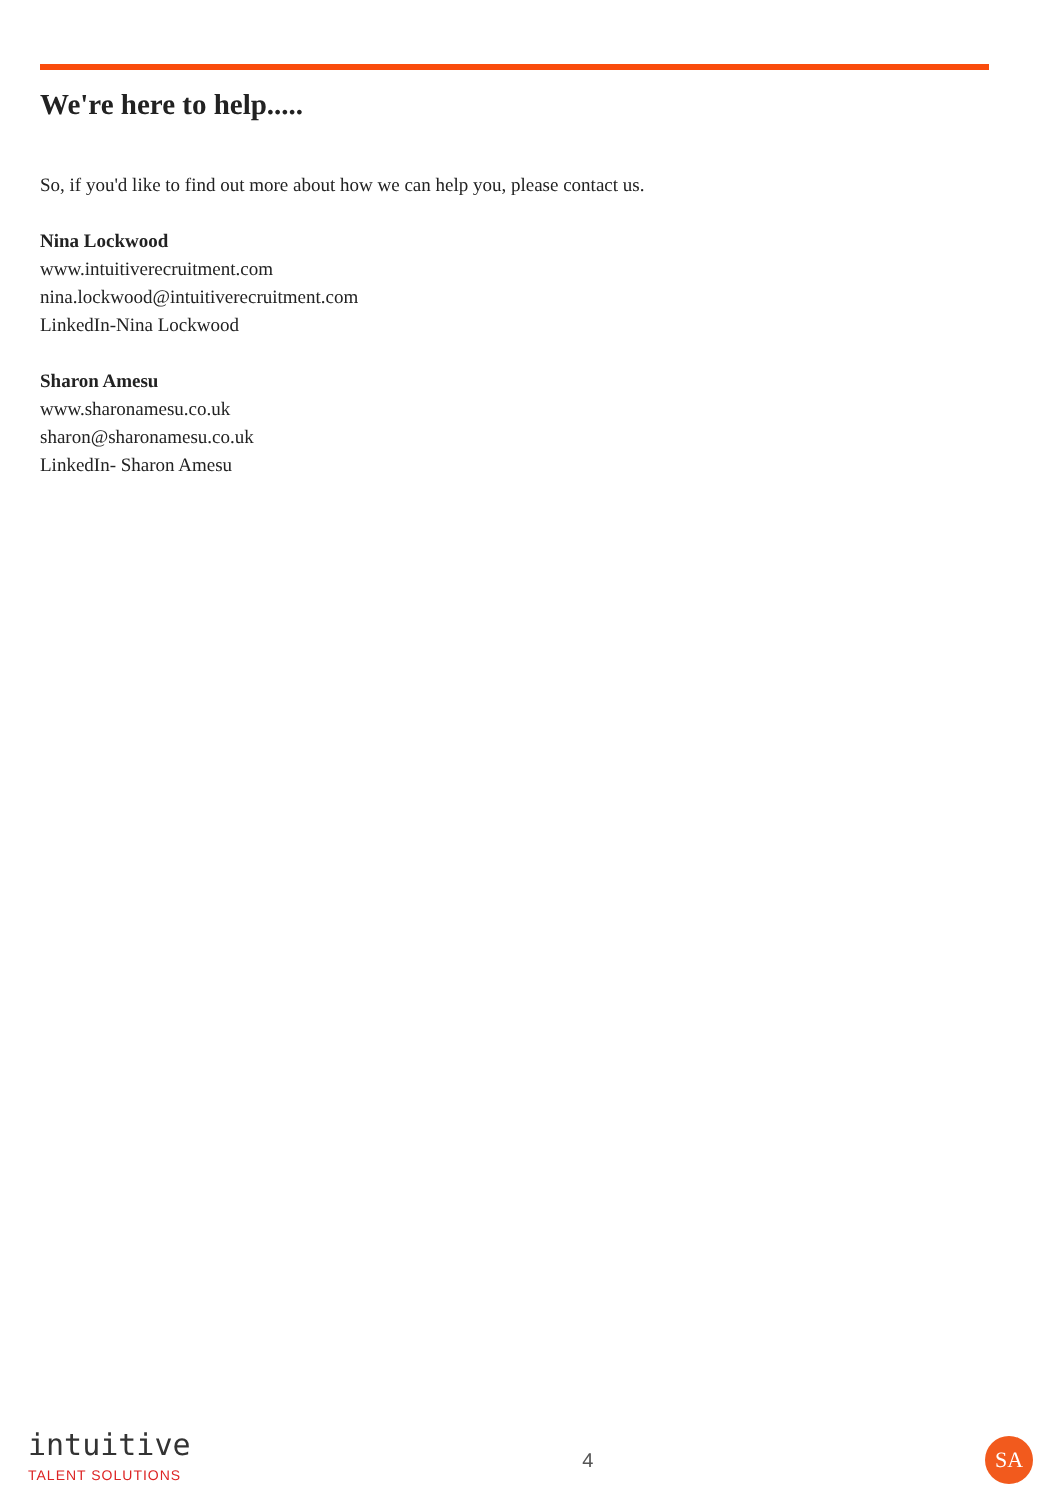We're here to help.....
So, if you'd like to find out more about how we can help you, please contact us.
Nina Lockwood
www.intuitiverecruitment.com
nina.lockwood@intuitiverecruitment.com
LinkedIn-Nina Lockwood
Sharon Amesu
www.sharonamesu.co.uk
sharon@sharonamesu.co.uk
LinkedIn- Sharon Amesu
intuitive
TALENT SOLUTIONS
4
SA